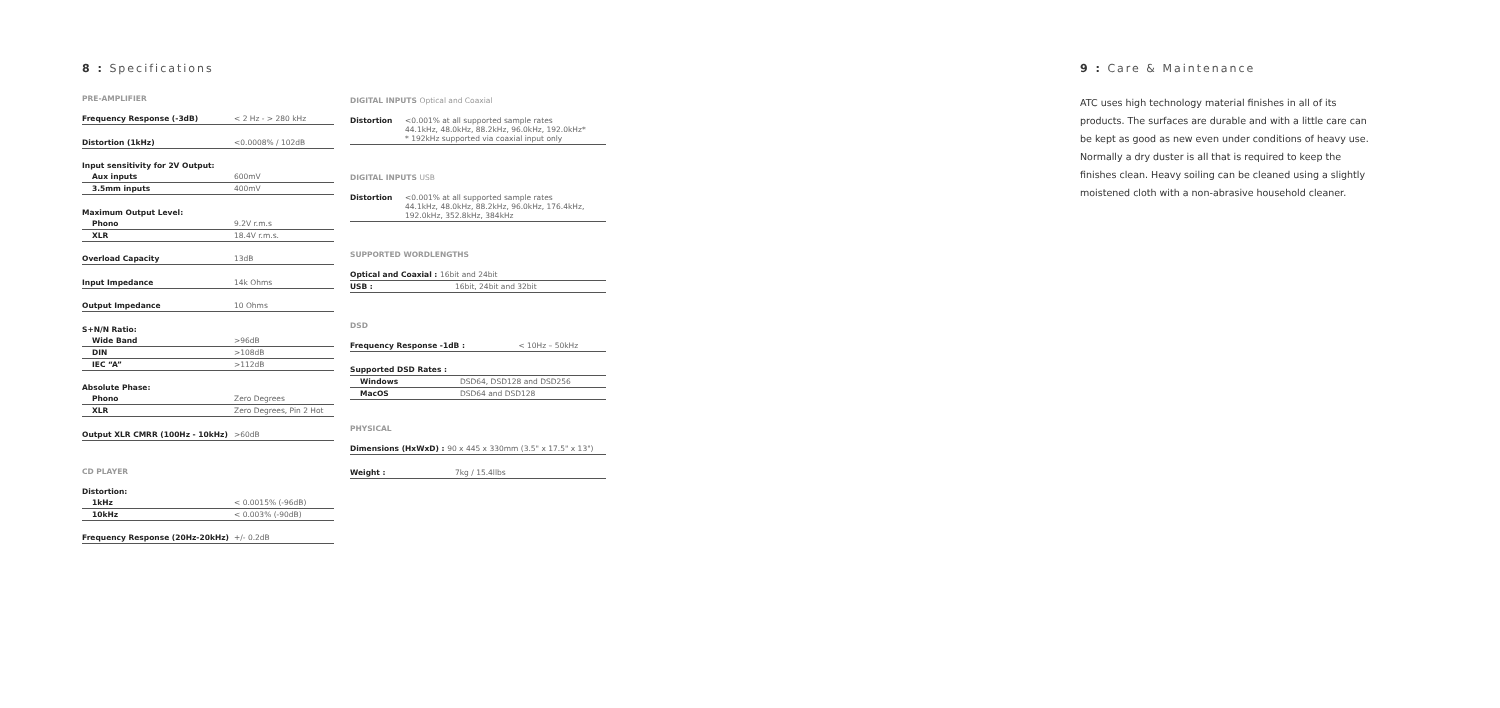8 : Specifications
PRE-AMPLIFIER
| Frequency Response (-3dB) | < 2 Hz - > 280 kHz |
| Distortion (1kHz) | <0.0008% / 102dB |
| Input sensitivity for 2V Output: | |
| Aux inputs | 600mV |
| 3.5mm inputs | 400mV |
| Maximum Output Level: | |
| Phono | 9.2V r.m.s |
| XLR | 18.4V r.m.s. |
| Overload Capacity | 13dB |
| Input Impedance | 14k Ohms |
| Output Impedance | 10 Ohms |
| S+N/N Ratio: | |
| Wide Band | >96dB |
| DIN | >108dB |
| IEC “A” | >112dB |
| Absolute Phase: | |
| Phono | Zero Degrees |
| XLR | Zero Degrees, Pin 2 Hot |
| Output XLR CMRR (100Hz - 10kHz) | >60dB |
CD PLAYER
| Distortion: | |
| 1kHz | < 0.0015% (-96dB) |
| 10kHz | < 0.003% (-90dB) |
| Frequency Response (20Hz-20kHz) | +/- 0.2dB |
DIGITAL INPUTS Optical and Coaxial
| Distortion | <0.001% at all supported sample rates 44.1kHz, 48.0kHz, 88.2kHz, 96.0kHz, 192.0kHz* * 192kHz supported via coaxial input only |
DIGITAL INPUTS USB
| Distortion | <0.001% at all supported sample rates 44.1kHz, 48.0kHz, 88.2kHz, 96.0kHz, 176.4kHz, 192.0kHz, 352.8kHz, 384kHz |
SUPPORTED WORDLENGTHS
| Optical and Coaxial : 16bit and 24bit | |
| USB : | 16bit, 24bit and 32bit |
DSD
| Frequency Response -1dB : | < 10Hz – 50kHz |
| Supported DSD Rates : | |
| Windows | DSD64, DSD128 and DSD256 |
| MacOS | DSD64 and DSD128 |
PHYSICAL
| Dimensions (HxWxD) : 90 x 445 x 330mm (3.5" x 17.5" x 13") |
| Weight : | 7kg / 15.4llbs |
9 : Care & Maintenance
ATC uses high technology material finishes in all of its products. The surfaces are durable and with a little care can be kept as good as new even under conditions of heavy use. Normally a dry duster is all that is required to keep the finishes clean. Heavy soiling can be cleaned using a slightly moistened cloth with a non-abrasive household cleaner.